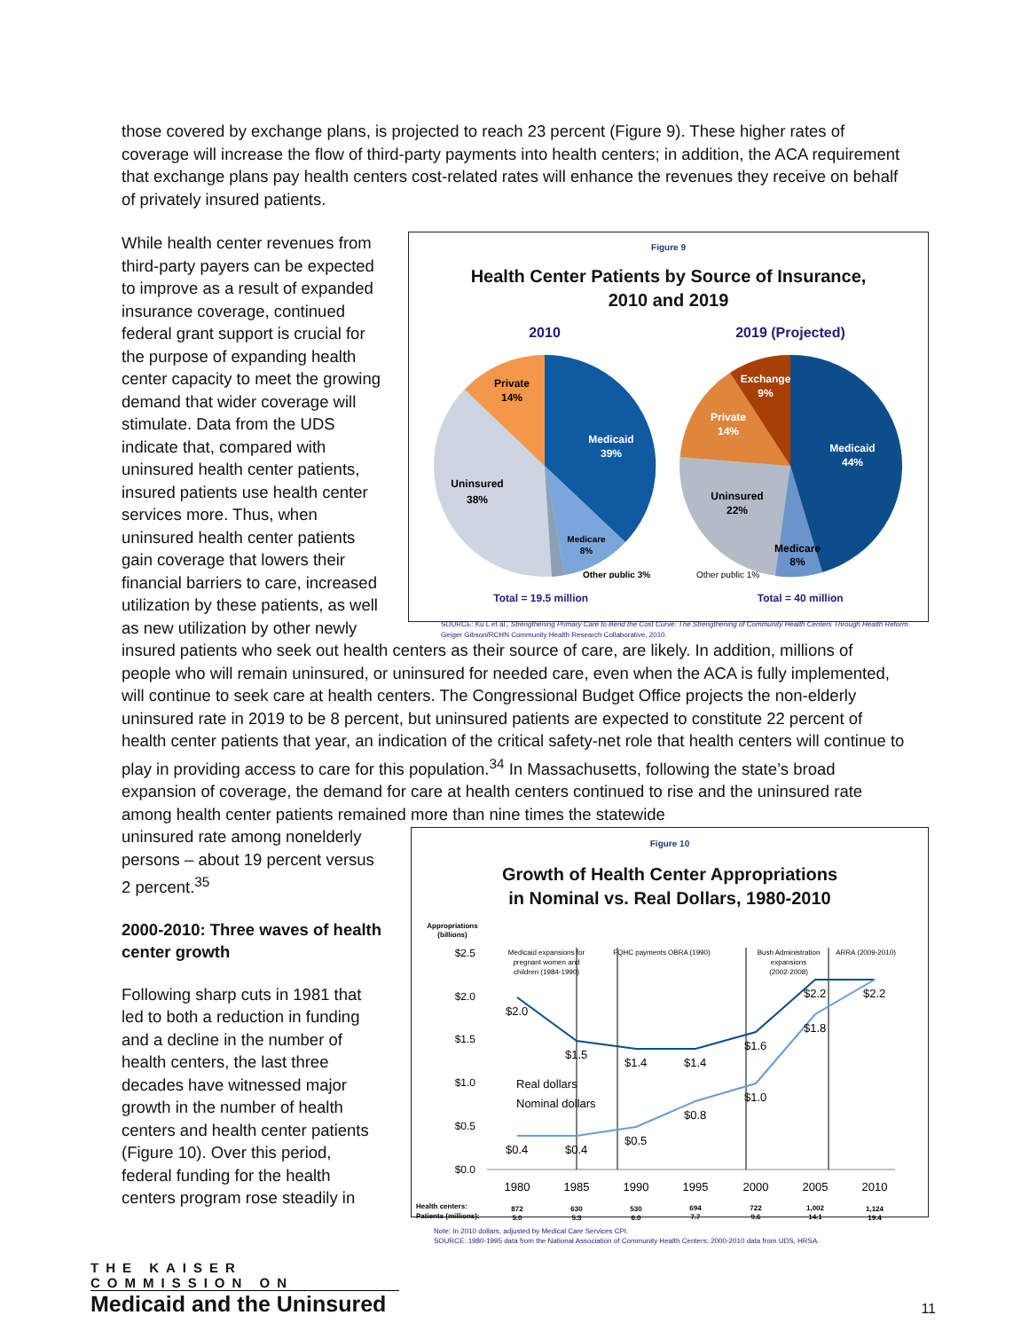those covered by exchange plans, is projected to reach 23 percent (Figure 9). These higher rates of coverage will increase the flow of third-party payments into health centers; in addition, the ACA requirement that exchange plans pay health centers cost-related rates will enhance the revenues they receive on behalf of privately insured patients.
Figure 9
Health Center Patients by Source of Insurance,
2010 and 2019
2010
2019 (Projected)
Medicaid
39%
Medicaid
44%
Exchange
9%
Private
14%
Private
14%
Uninsured
38%
Uninsured
22%
Medicare
8%
Medicare
8%
Other public 3%
Other public 1%
Total = 19.5 million Total = 40 million
SOURCE: Ku L et al., Strengthening Primary Care to Bend the Cost Curve: The Strengthening of Community Health Centers Through Health Reform. Geiger Gibson/RCHN Community Health Research Collaborative, 2010.
While health center revenues from third-party payers can be expected to improve as a result of expanded insurance coverage, continued federal grant support is crucial for the purpose of expanding health center capacity to meet the growing demand that wider coverage will stimulate. Data from the UDS indicate that, compared with uninsured health center patients, insured patients use health center services more. Thus, when uninsured health center patients gain coverage that lowers their financial barriers to care, increased utilization by these patients, as well as new utilization by other newly insured patients who seek out health centers as their source of care, are likely. In addition, millions of people who will remain uninsured, or uninsured for needed care, even when the ACA is fully implemented, will continue to seek care at health centers. The Congressional Budget Office projects the non-elderly uninsured rate in 2019 to be 8 percent, but uninsured patients are expected to constitute 22 percent of health center patients that year, an indication of the critical safety-net role that health centers will continue to play in providing access to care for this population.<sup>34</sup> In Massachusetts, following the state’s broad expansion of coverage, the demand for care at health centers continued to rise and the uninsured rate among health center patients remained more than nine times the statewide
Figure 10
Growth of Health Center Appropriations
in Nominal vs. Real Dollars, 1980-2010
Appropriations
(billions)
$2.5
$2.0
$1.5
$1.0
$0.5
$0.0
Medicaid expansions for
pregnant women and
children (1984-1990)
FQHC payments OBRA (1990)
Bush Administration
expansions
(2002-2008)
ARRA (2009-2010)
$2.0
$1.5
$1.4
$1.4
$1.6
$2.2
$2.2
$0.4
$0.4
$0.5
$0.8
$1.0
$1.8
Real dollars
Nominal dollars
1980
1985
1990
1995
2000
2005
2010
Health centers:
Patients (millions):
872
5.0
630
5.3
530
6.0
694
7.7
722
9.6
1,002
14.1
1,124
19.4
Note: In 2010 dollars, adjusted by Medical Care Services CPI.
SOURCE: 1980-1995 data from the National Association of Community Health Centers; 2000-2010 data from UDS, HRSA.
uninsured rate among nonelderly persons – about 19 percent versus 2 percent.<sup>35</sup>
2000-2010: Three waves of health center growth
Following sharp cuts in 1981 that led to both a reduction in funding and a decline in the number of health centers, the last three decades have witnessed major growth in the number of health centers and health center patients (Figure 10). Over this period, federal funding for the health centers program rose steadily in
THE KAISER COMMISSION ON
Medicaid and the Uninsured
11